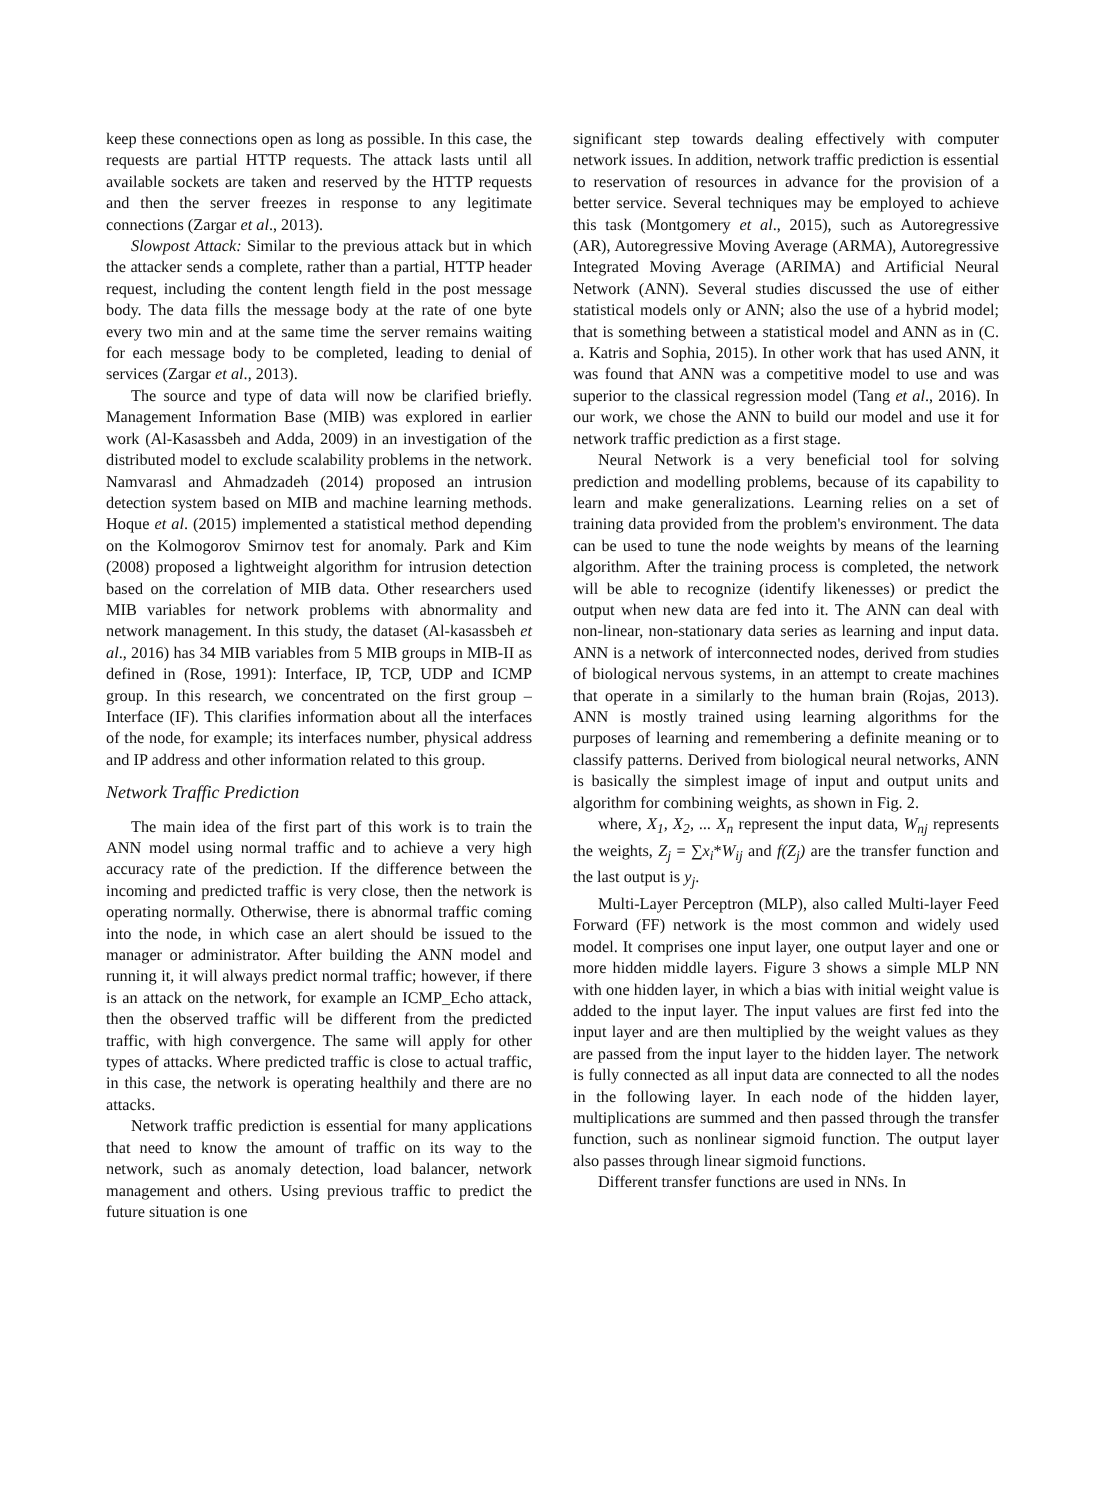keep these connections open as long as possible. In this case, the requests are partial HTTP requests. The attack lasts until all available sockets are taken and reserved by the HTTP requests and then the server freezes in response to any legitimate connections (Zargar et al., 2013).
Slowpost Attack: Similar to the previous attack but in which the attacker sends a complete, rather than a partial, HTTP header request, including the content length field in the post message body. The data fills the message body at the rate of one byte every two min and at the same time the server remains waiting for each message body to be completed, leading to denial of services (Zargar et al., 2013).
The source and type of data will now be clarified briefly. Management Information Base (MIB) was explored in earlier work (Al-Kasassbeh and Adda, 2009) in an investigation of the distributed model to exclude scalability problems in the network. Namvarasl and Ahmadzadeh (2014) proposed an intrusion detection system based on MIB and machine learning methods. Hoque et al. (2015) implemented a statistical method depending on the Kolmogorov Smirnov test for anomaly. Park and Kim (2008) proposed a lightweight algorithm for intrusion detection based on the correlation of MIB data. Other researchers used MIB variables for network problems with abnormality and network management. In this study, the dataset (Al-kasassbeh et al., 2016) has 34 MIB variables from 5 MIB groups in MIB-II as defined in (Rose, 1991): Interface, IP, TCP, UDP and ICMP group. In this research, we concentrated on the first group – Interface (IF). This clarifies information about all the interfaces of the node, for example; its interfaces number, physical address and IP address and other information related to this group.
Network Traffic Prediction
The main idea of the first part of this work is to train the ANN model using normal traffic and to achieve a very high accuracy rate of the prediction. If the difference between the incoming and predicted traffic is very close, then the network is operating normally. Otherwise, there is abnormal traffic coming into the node, in which case an alert should be issued to the manager or administrator. After building the ANN model and running it, it will always predict normal traffic; however, if there is an attack on the network, for example an ICMP_Echo attack, then the observed traffic will be different from the predicted traffic, with high convergence. The same will apply for other types of attacks. Where predicted traffic is close to actual traffic, in this case, the network is operating healthily and there are no attacks.
Network traffic prediction is essential for many applications that need to know the amount of traffic on its way to the network, such as anomaly detection, load balancer, network management and others. Using previous traffic to predict the future situation is one
significant step towards dealing effectively with computer network issues. In addition, network traffic prediction is essential to reservation of resources in advance for the provision of a better service. Several techniques may be employed to achieve this task (Montgomery et al., 2015), such as Autoregressive (AR), Autoregressive Moving Average (ARMA), Autoregressive Integrated Moving Average (ARIMA) and Artificial Neural Network (ANN). Several studies discussed the use of either statistical models only or ANN; also the use of a hybrid model; that is something between a statistical model and ANN as in (C. a. Katris and Sophia, 2015). In other work that has used ANN, it was found that ANN was a competitive model to use and was superior to the classical regression model (Tang et al., 2016). In our work, we chose the ANN to build our model and use it for network traffic prediction as a first stage.
Neural Network is a very beneficial tool for solving prediction and modelling problems, because of its capability to learn and make generalizations. Learning relies on a set of training data provided from the problem's environment. The data can be used to tune the node weights by means of the learning algorithm. After the training process is completed, the network will be able to recognize (identify likenesses) or predict the output when new data are fed into it. The ANN can deal with non-linear, non-stationary data series as learning and input data. ANN is a network of interconnected nodes, derived from studies of biological nervous systems, in an attempt to create machines that operate in a similarly to the human brain (Rojas, 2013). ANN is mostly trained using learning algorithms for the purposes of learning and remembering a definite meaning or to classify patterns. Derived from biological neural networks, ANN is basically the simplest image of input and output units and algorithm for combining weights, as shown in Fig. 2.
where, X<sub>1</sub>, X<sub>2</sub>, ... X<sub>n</sub> represent the input data, W<sub>nj</sub> represents the weights, Z<sub>j</sub> = ∑x<sub>i</sub>*W<sub>ij</sub> and f(Z<sub>j</sub>) are the transfer function and the last output is y<sub>j</sub>.
Multi-Layer Perceptron (MLP), also called Multi-layer Feed Forward (FF) network is the most common and widely used model. It comprises one input layer, one output layer and one or more hidden middle layers. Figure 3 shows a simple MLP NN with one hidden layer, in which a bias with initial weight value is added to the input layer. The input values are first fed into the input layer and are then multiplied by the weight values as they are passed from the input layer to the hidden layer. The network is fully connected as all input data are connected to all the nodes in the following layer. In each node of the hidden layer, multiplications are summed and then passed through the transfer function, such as nonlinear sigmoid function. The output layer also passes through linear sigmoid functions.
Different transfer functions are used in NNs. In